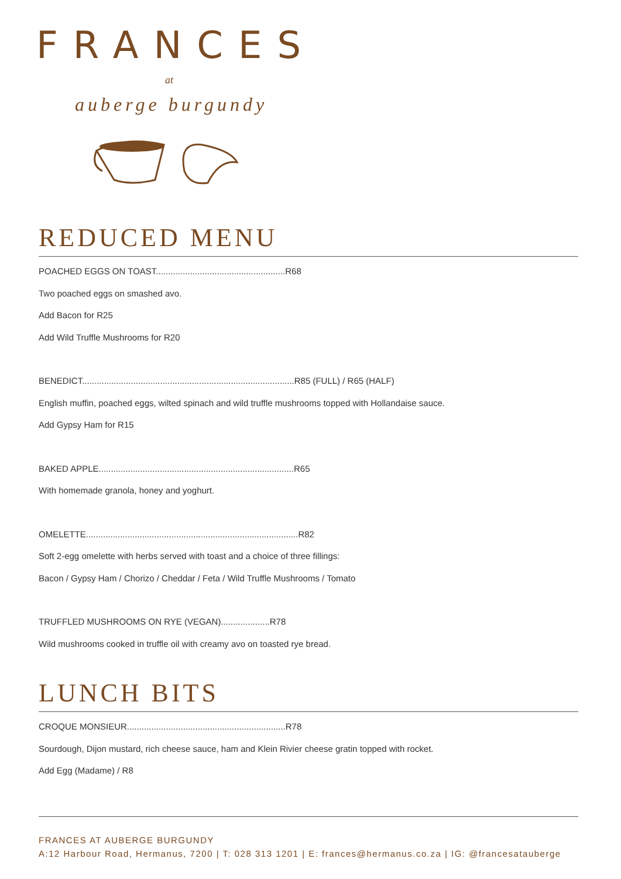FRANCES
at
auberge burgundy
REDUCED MENU
POACHED EGGS ON TOAST.....................................................R68
Two poached eggs on smashed avo.
Add Bacon for R25
Add Wild Truffle Mushrooms for R20
BENEDICT.......................................................................................R85 (FULL) / R65 (HALF)
English muffin, poached eggs, wilted spinach and wild truffle mushrooms topped with Hollandaise sauce.
Add Gypsy Ham for R15
BAKED APPLE................................................................................R65
With homemade granola, honey and yoghurt.
OMELETTE.......................................................................................R82
Soft 2-egg omelette with herbs served with toast and a choice of three fillings:
Bacon / Gypsy Ham / Chorizo / Cheddar / Feta / Wild Truffle Mushrooms / Tomato
TRUFFLED MUSHROOMS ON RYE (VEGAN)....................R78
Wild mushrooms cooked in truffle oil with creamy avo on toasted rye bread.
LUNCH BITS
CROQUE MONSIEUR.................................................................R78
Sourdough, Dijon mustard, rich cheese sauce, ham and Klein Rivier cheese gratin topped with rocket.
Add Egg (Madame) / R8
FRANCES AT AUBERGE BURGUNDY
A:12 Harbour Road, Hermanus, 7200 | T: 028 313 1201 | E: frances@hermanus.co.za | IG: @francesatauberge